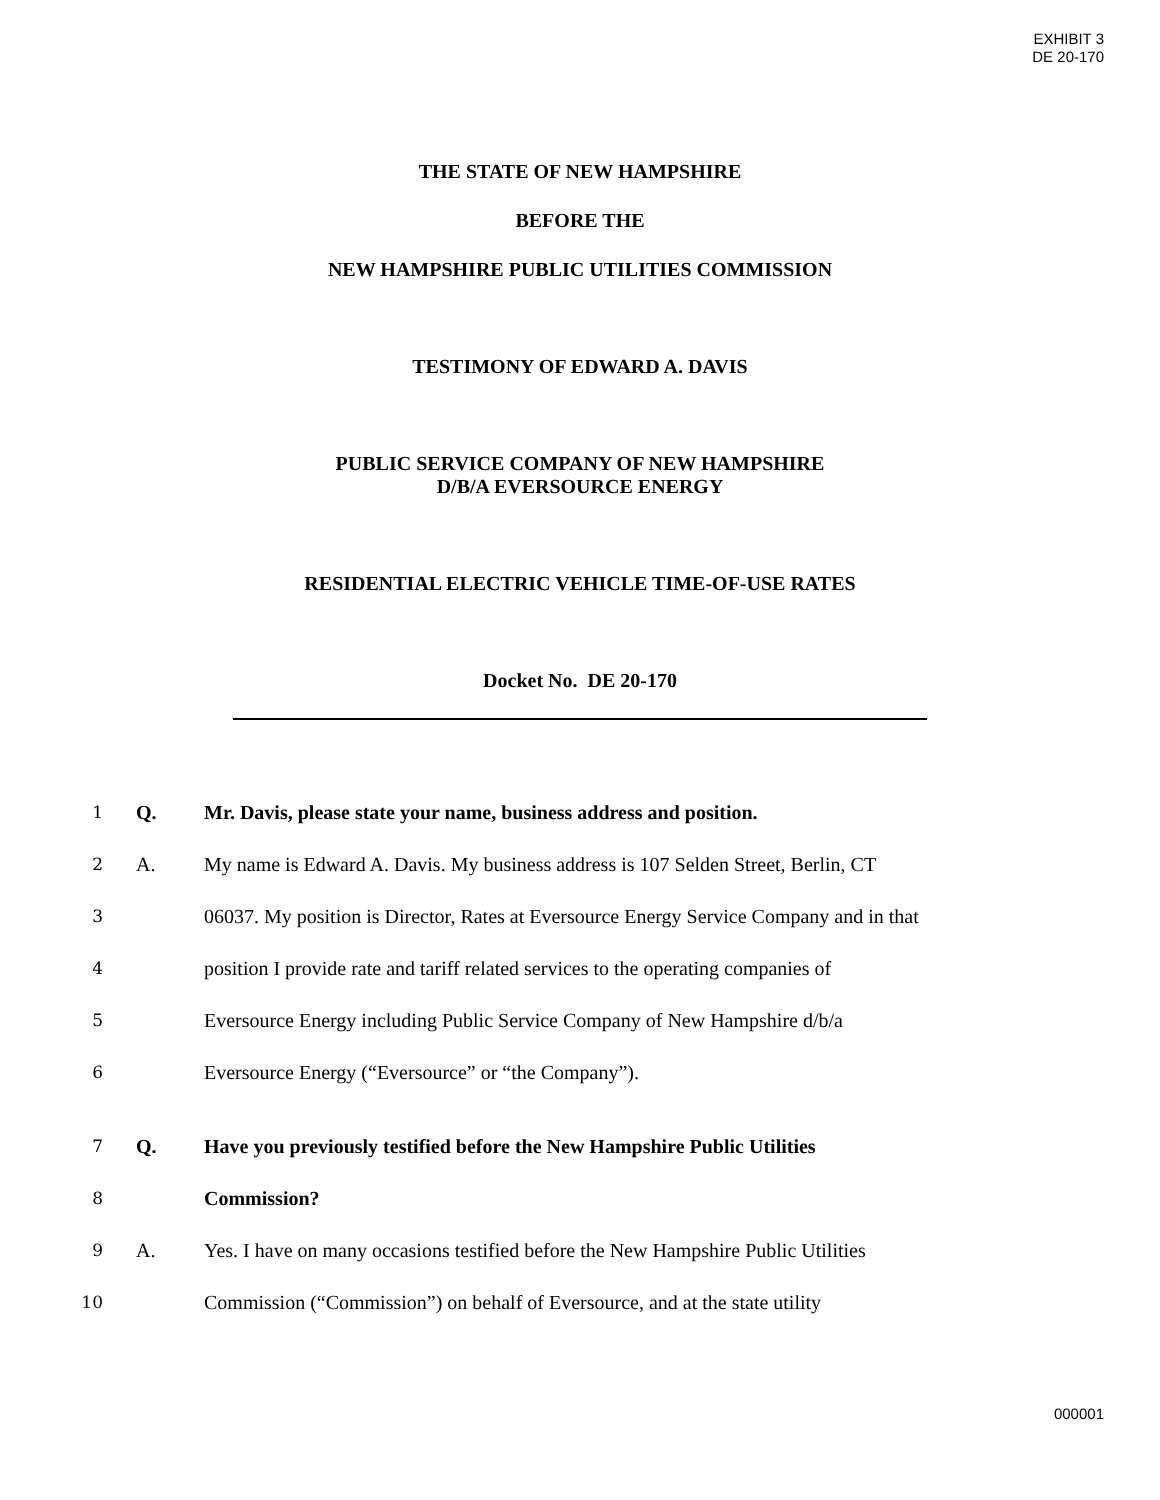EXHIBIT 3
DE 20-170
THE STATE OF NEW HAMPSHIRE
BEFORE THE
NEW HAMPSHIRE PUBLIC UTILITIES COMMISSION
TESTIMONY OF EDWARD A. DAVIS
PUBLIC SERVICE COMPANY OF NEW HAMPSHIRE
D/B/A EVERSOURCE ENERGY
RESIDENTIAL ELECTRIC VEHICLE TIME-OF-USE RATES
Docket No. DE 20-170
1 Q. Mr. Davis, please state your name, business address and position.
2 A. My name is Edward A. Davis. My business address is 107 Selden Street, Berlin, CT
3 06037. My position is Director, Rates at Eversource Energy Service Company and in that
4 position I provide rate and tariff related services to the operating companies of
5 Eversource Energy including Public Service Company of New Hampshire d/b/a
6 Eversource Energy (“Eversource” or “the Company”).
7 Q. Have you previously testified before the New Hampshire Public Utilities
8 Commission?
9 A. Yes. I have on many occasions testified before the New Hampshire Public Utilities
10 Commission (“Commission”) on behalf of Eversource, and at the state utility
000001